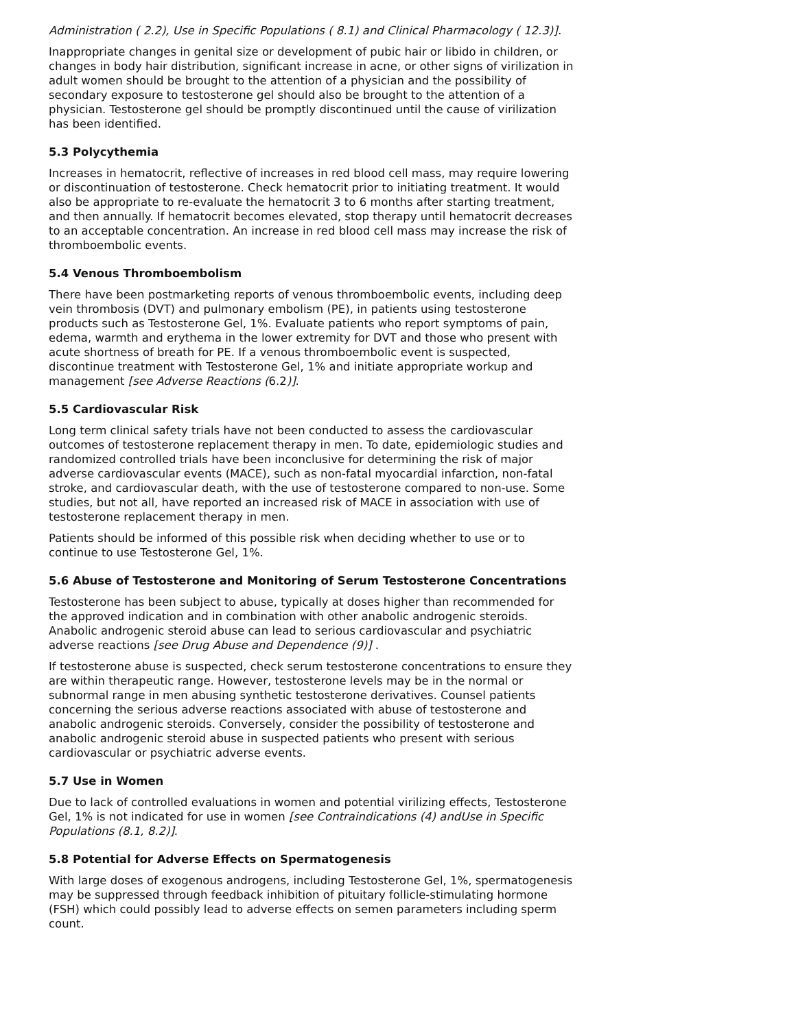Administration ( 2.2), Use in Specific Populations ( 8.1) and Clinical Pharmacology ( 12.3)].
Inappropriate changes in genital size or development of pubic hair or libido in children, or changes in body hair distribution, significant increase in acne, or other signs of virilization in adult women should be brought to the attention of a physician and the possibility of secondary exposure to testosterone gel should also be brought to the attention of a physician. Testosterone gel should be promptly discontinued until the cause of virilization has been identified.
5.3 Polycythemia
Increases in hematocrit, reflective of increases in red blood cell mass, may require lowering or discontinuation of testosterone. Check hematocrit prior to initiating treatment. It would also be appropriate to re-evaluate the hematocrit 3 to 6 months after starting treatment, and then annually. If hematocrit becomes elevated, stop therapy until hematocrit decreases to an acceptable concentration. An increase in red blood cell mass may increase the risk of thromboembolic events.
5.4 Venous Thromboembolism
There have been postmarketing reports of venous thromboembolic events, including deep vein thrombosis (DVT) and pulmonary embolism (PE), in patients using testosterone products such as Testosterone Gel, 1%. Evaluate patients who report symptoms of pain, edema, warmth and erythema in the lower extremity for DVT and those who present with acute shortness of breath for PE. If a venous thromboembolic event is suspected, discontinue treatment with Testosterone Gel, 1% and initiate appropriate workup and management [see Adverse Reactions (6.2)].
5.5 Cardiovascular Risk
Long term clinical safety trials have not been conducted to assess the cardiovascular outcomes of testosterone replacement therapy in men. To date, epidemiologic studies and randomized controlled trials have been inconclusive for determining the risk of major adverse cardiovascular events (MACE), such as non-fatal myocardial infarction, non-fatal stroke, and cardiovascular death, with the use of testosterone compared to non-use. Some studies, but not all, have reported an increased risk of MACE in association with use of testosterone replacement therapy in men.
Patients should be informed of this possible risk when deciding whether to use or to continue to use Testosterone Gel, 1%.
5.6 Abuse of Testosterone and Monitoring of Serum Testosterone Concentrations
Testosterone has been subject to abuse, typically at doses higher than recommended for the approved indication and in combination with other anabolic androgenic steroids. Anabolic androgenic steroid abuse can lead to serious cardiovascular and psychiatric adverse reactions [see Drug Abuse and Dependence (9)] .
If testosterone abuse is suspected, check serum testosterone concentrations to ensure they are within therapeutic range. However, testosterone levels may be in the normal or subnormal range in men abusing synthetic testosterone derivatives. Counsel patients concerning the serious adverse reactions associated with abuse of testosterone and anabolic androgenic steroids. Conversely, consider the possibility of testosterone and anabolic androgenic steroid abuse in suspected patients who present with serious cardiovascular or psychiatric adverse events.
5.7 Use in Women
Due to lack of controlled evaluations in women and potential virilizing effects, Testosterone Gel, 1% is not indicated for use in women [see Contraindications (4) andUse in Specific Populations (8.1, 8.2)].
5.8 Potential for Adverse Effects on Spermatogenesis
With large doses of exogenous androgens, including Testosterone Gel, 1%, spermatogenesis may be suppressed through feedback inhibition of pituitary follicle-stimulating hormone (FSH) which could possibly lead to adverse effects on semen parameters including sperm count.